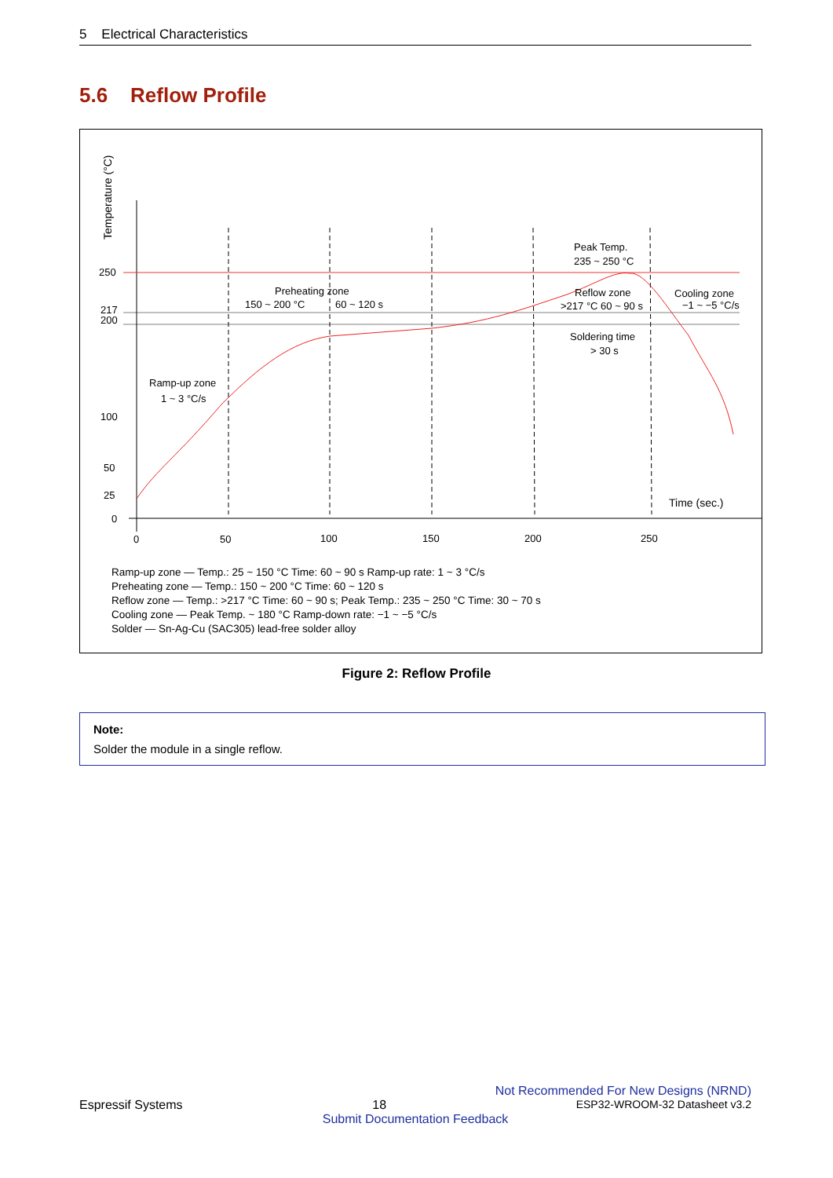5 Electrical Characteristics
5.6 Reflow Profile
Temperature (°C)
250
217
200
100
50
25
0
0
50
100
150
200
250
Time (sec.)
Ramp-up zone
1 ~ 3 °C/s
Preheating zone
150 ~ 200 °C
60 ~ 120 s
Peak Temp.
235 ~ 250 °C
Reflow zone
>217 °C 60 ~ 90 s
Cooling zone
−1 ~ −5 °C/s
Soldering time
> 30 s
Ramp-up zone — Temp.: 25 ~ 150 °C Time: 60 ~ 90 s Ramp-up rate: 1 ~ 3 °C/s
Preheating zone — Temp.: 150 ~ 200 °C Time: 60 ~ 120 s
Reflow zone — Temp.: >217 °C Time: 60 ~ 90 s; Peak Temp.: 235 ~ 250 °C Time: 30 ~ 70 s
Cooling zone — Peak Temp. ~ 180 °C Ramp-down rate: −1 ~ −5 °C/s
Solder — Sn-Ag-Cu (SAC305) lead-free solder alloy
Figure 2: Reflow Profile
Note:
Solder the module in a single reflow.
Not Recommended For New Designs (NRND)
Espressif Systems 18 ESP32-WROOM-32 Datasheet v3.2
Submit Documentation Feedback